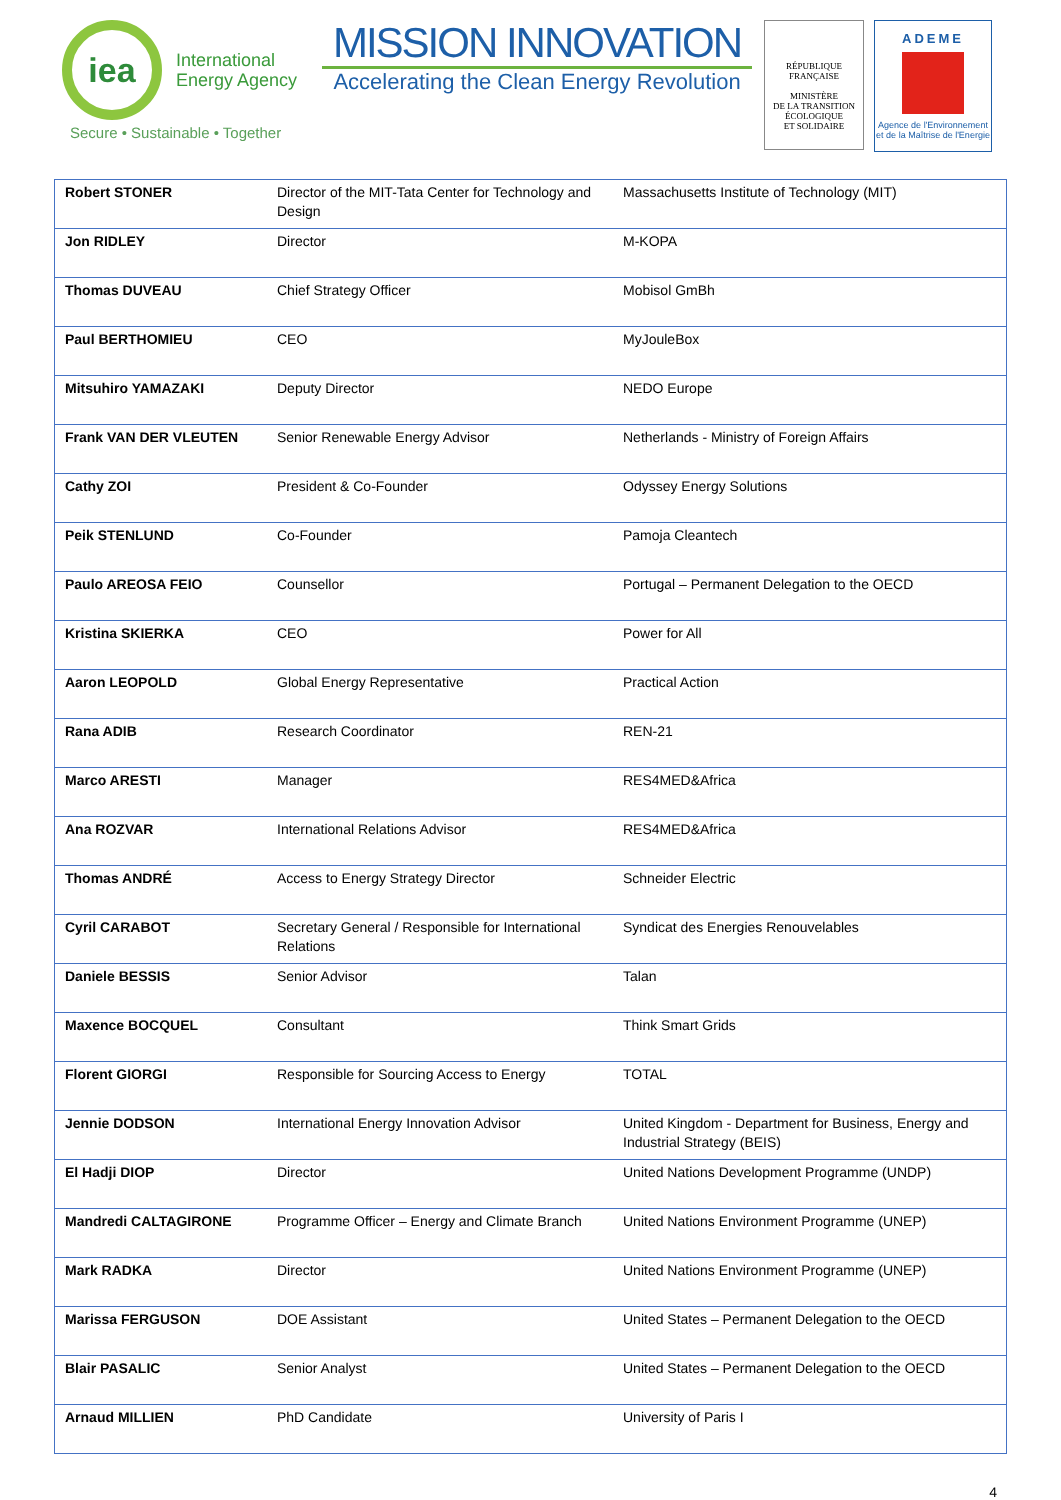iea
International
Energy Agency
Secure • Sustainable • Together
MISSION INNOVATION
Accelerating the Clean Energy Revolution
RÉPUBLIQUE FRANÇAISE
MINISTÈRE
DE LA TRANSITION
ÉCOLOGIQUE
ET SOLIDAIRE
ADEME
Agence de l'Environnement et de la Maîtrise de l'Energie
| Robert STONER | Director of the MIT-Tata Center for Technology and Design | Massachusetts Institute of Technology (MIT) |
| Jon RIDLEY | Director | M-KOPA |
| Thomas DUVEAU | Chief Strategy Officer | Mobisol GmBh |
| Paul BERTHOMIEU | CEO | MyJouleBox |
| Mitsuhiro YAMAZAKI | Deputy Director | NEDO Europe |
| Frank VAN DER VLEUTEN | Senior Renewable Energy Advisor | Netherlands - Ministry of Foreign Affairs |
| Cathy ZOI | President & Co-Founder | Odyssey Energy Solutions |
| Peik STENLUND | Co-Founder | Pamoja Cleantech |
| Paulo AREOSA FEIO | Counsellor | Portugal – Permanent Delegation to the OECD |
| Kristina SKIERKA | CEO | Power for All |
| Aaron LEOPOLD | Global Energy Representative | Practical Action |
| Rana ADIB | Research Coordinator | REN-21 |
| Marco ARESTI | Manager | RES4MED&Africa |
| Ana ROZVAR | International Relations Advisor | RES4MED&Africa |
| Thomas ANDRÉ | Access to Energy Strategy Director | Schneider Electric |
| Cyril CARABOT | Secretary General / Responsible for International Relations | Syndicat des Energies Renouvelables |
| Daniele BESSIS | Senior Advisor | Talan |
| Maxence BOCQUEL | Consultant | Think Smart Grids |
| Florent GIORGI | Responsible for Sourcing Access to Energy | TOTAL |
| Jennie DODSON | International Energy Innovation Advisor | United Kingdom - Department for Business, Energy and Industrial Strategy (BEIS) |
| El Hadji DIOP | Director | United Nations Development Programme (UNDP) |
| Mandredi CALTAGIRONE | Programme Officer – Energy and Climate Branch | United Nations Environment Programme (UNEP) |
| Mark RADKA | Director | United Nations Environment Programme (UNEP) |
| Marissa FERGUSON | DOE Assistant | United States – Permanent Delegation to the OECD |
| Blair PASALIC | Senior Analyst | United States – Permanent Delegation to the OECD |
| Arnaud MILLIEN | PhD Candidate | University of Paris I |
4